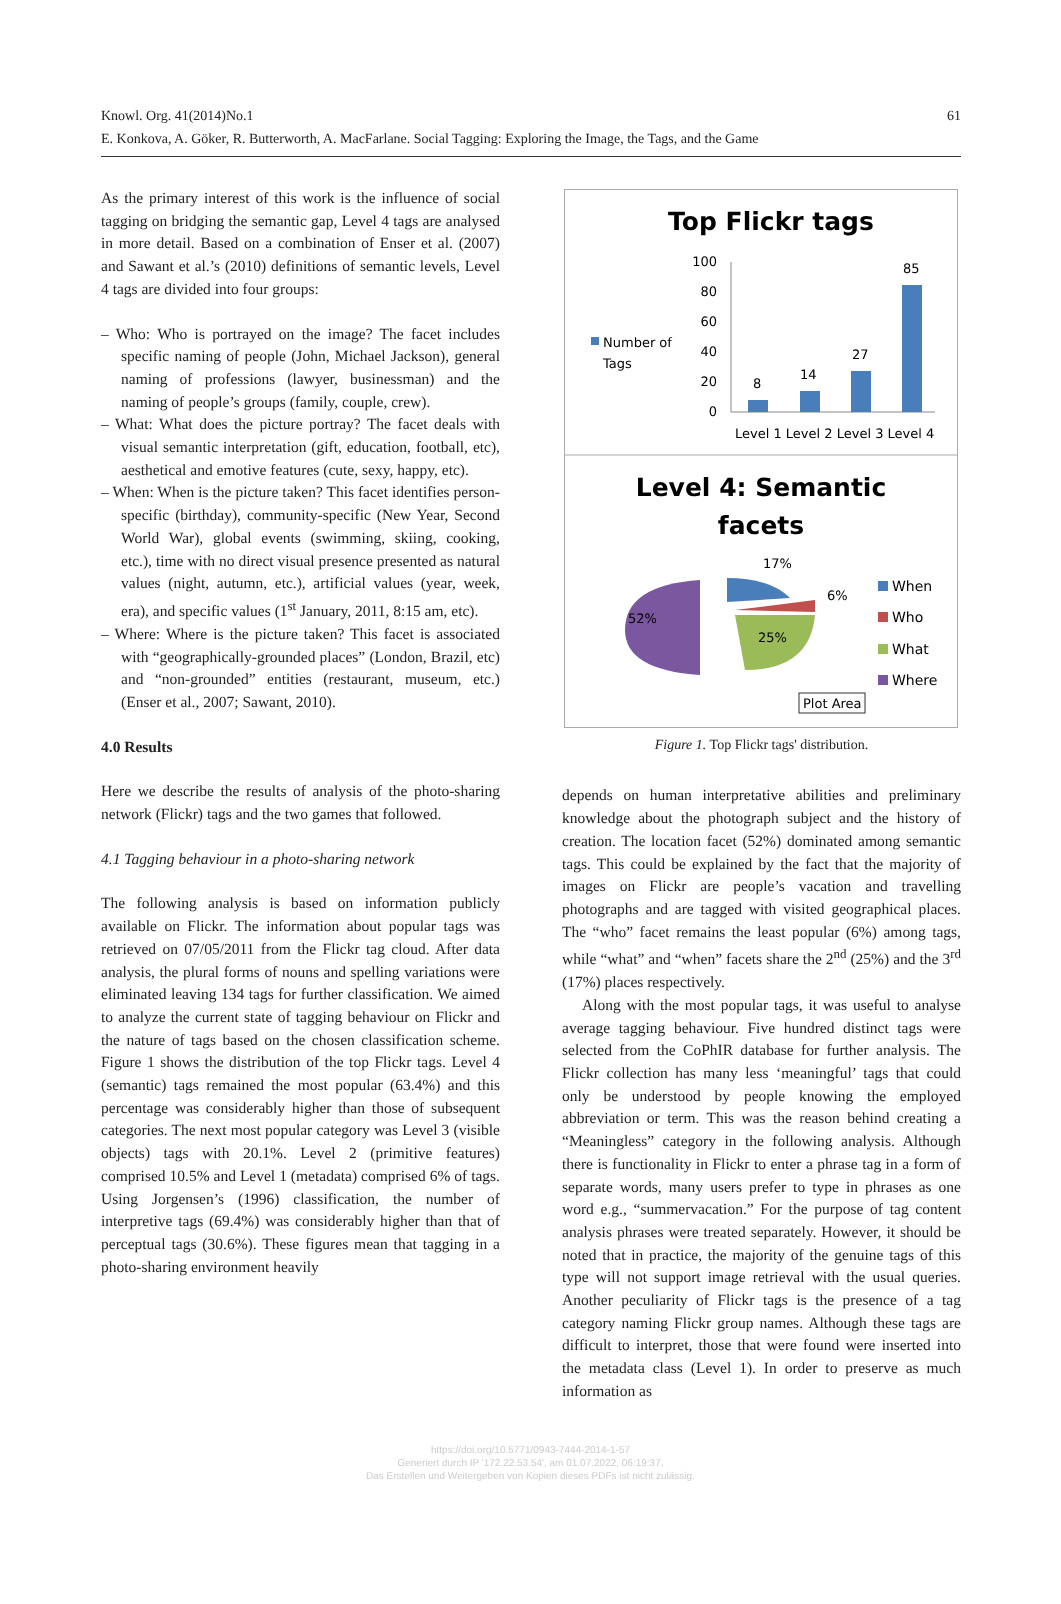Knowl. Org. 41(2014)No.1 61
E. Konkova, A. Göker, R. Butterworth, A. MacFarlane. Social Tagging: Exploring the Image, the Tags, and the Game
As the primary interest of this work is the influence of social tagging on bridging the semantic gap, Level 4 tags are analysed in more detail. Based on a combination of Enser et al. (2007) and Sawant et al.’s (2010) definitions of semantic levels, Level 4 tags are divided into four groups:
– Who: Who is portrayed on the image? The facet includes specific naming of people (John, Michael Jackson), general naming of professions (lawyer, businessman) and the naming of people’s groups (family, couple, crew).
– What: What does the picture portray? The facet deals with visual semantic interpretation (gift, education, football, etc), aesthetical and emotive features (cute, sexy, happy, etc).
– When: When is the picture taken? This facet identifies person-specific (birthday), community-specific (New Year, Second World War), global events (swimming, skiing, cooking, etc.), time with no direct visual presence presented as natural values (night, autumn, etc.), artificial values (year, week, era), and specific values (1<sup>st</sup> January, 2011, 8:15 am, etc).
– Where: Where is the picture taken? This facet is associated with “geographically-grounded places” (London, Brazil, etc) and “non-grounded” entities (restaurant, museum, etc.) (Enser et al., 2007; Sawant, 2010).
4.0 Results
Here we describe the results of analysis of the photo-sharing network (Flickr) tags and the two games that followed.
4.1 Tagging behaviour in a photo-sharing network
The following analysis is based on information publicly available on Flickr. The information about popular tags was retrieved on 07/05/2011 from the Flickr tag cloud. After data analysis, the plural forms of nouns and spelling variations were eliminated leaving 134 tags for further classification. We aimed to analyze the current state of tagging behaviour on Flickr and the nature of tags based on the chosen classification scheme. Figure 1 shows the distribution of the top Flickr tags. Level 4 (semantic) tags remained the most popular (63.4%) and this percentage was considerably higher than those of subsequent categories. The next most popular category was Level 3 (visible objects) tags with 20.1%. Level 2 (primitive features) comprised 10.5% and Level 1 (metadata) comprised 6% of tags. Using Jorgensen’s (1996) classification, the number of interpretive tags (69.4%) was considerably higher than that of perceptual tags (30.6%). These figures mean that tagging in a photo-sharing environment heavily
Top Flickr tags
Number of
Tags
100
80
60
40
20
0
8
14
27
85
Level 1 Level 2 Level 3 Level 4
Level 4: Semantic
facets
17%
6%
52%
25%
When
Who
What
Where
Plot Area
Figure 1. Top Flickr tags' distribution.
depends on human interpretative abilities and preliminary knowledge about the photograph subject and the history of creation. The location facet (52%) dominated among semantic tags. This could be explained by the fact that the majority of images on Flickr are people’s vacation and travelling photographs and are tagged with visited geographical places. The “who” facet remains the least popular (6%) among tags, while “what” and “when” facets share the 2<sup>nd</sup> (25%) and the 3<sup>rd</sup> (17%) places respectively.
Along with the most popular tags, it was useful to analyse average tagging behaviour. Five hundred distinct tags were selected from the CoPhIR database for further analysis. The Flickr collection has many less ‘meaningful’ tags that could only be understood by people knowing the employed abbreviation or term. This was the reason behind creating a “Meaningless” category in the following analysis. Although there is functionality in Flickr to enter a phrase tag in a form of separate words, many users prefer to type in phrases as one word e.g., “summervacation.” For the purpose of tag content analysis phrases were treated separately. However, it should be noted that in practice, the majority of the genuine tags of this type will not support image retrieval with the usual queries. Another peculiarity of Flickr tags is the presence of a tag category naming Flickr group names. Although these tags are difficult to interpret, those that were found were inserted into the metadata class (Level 1). In order to preserve as much information as
https://doi.org/10.5771/0943-7444-2014-1-57
Generiert durch IP '172.22.53.54', am 01.07.2022, 06:19:37.
Das Erstellen und Weitergeben von Kopien dieses PDFs ist nicht zulässig.